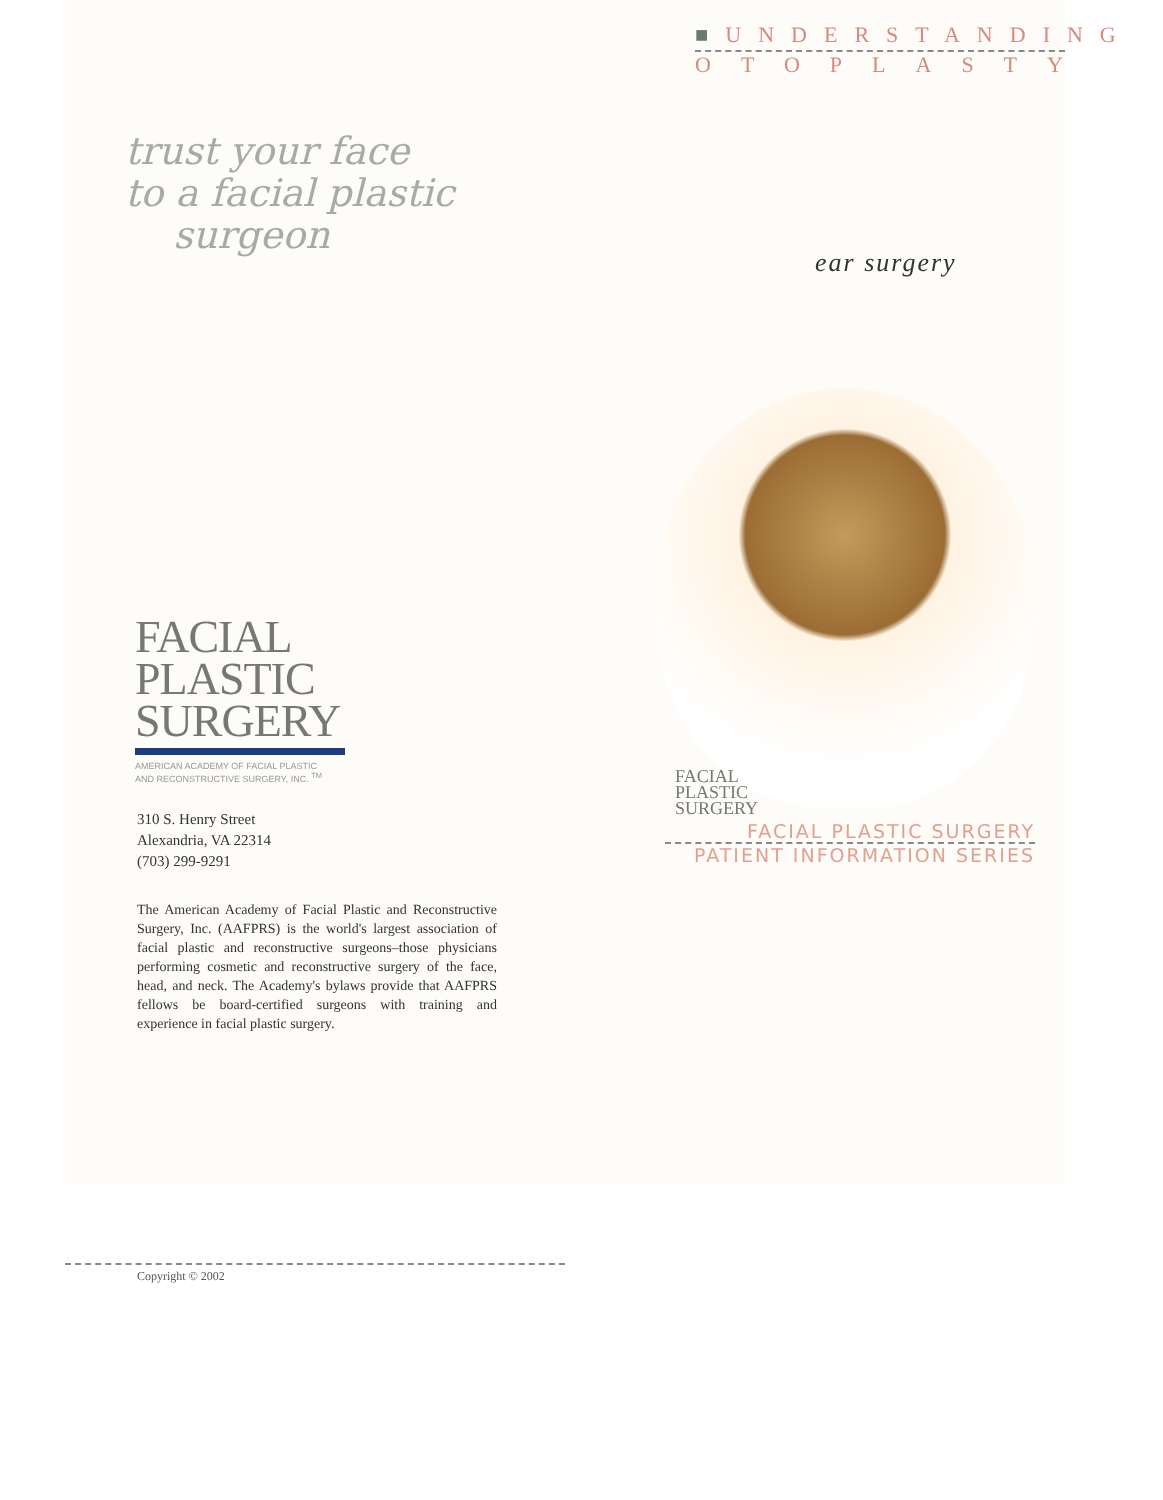trust your face
to a facial plastic
surgeon
FACIAL
PLASTIC
SURGERY
AMERICAN ACADEMY OF FACIAL PLASTIC
AND RECONSTRUCTIVE SURGERY, INC. <sup>TM</sup>
310 S. Henry Street
Alexandria, VA 22314
(703) 299-9291
The American Academy of Facial Plastic and Reconstructive Surgery, Inc. (AAFPRS) is the world's largest association of facial plastic and reconstructive surgeons–those physicians performing cosmetic and reconstructive surgery of the face, head, and neck. The Academy's bylaws provide that AAFPRS fellows be board-certified surgeons with training and experience in facial plastic surgery.
Copyright © 2002
■UNDERSTANDING
OTOPLASTY
ear surgery
FACIAL
PLASTIC
SURGERY
FACIAL PLASTIC SURGERY
PATIENT INFORMATION SERIES